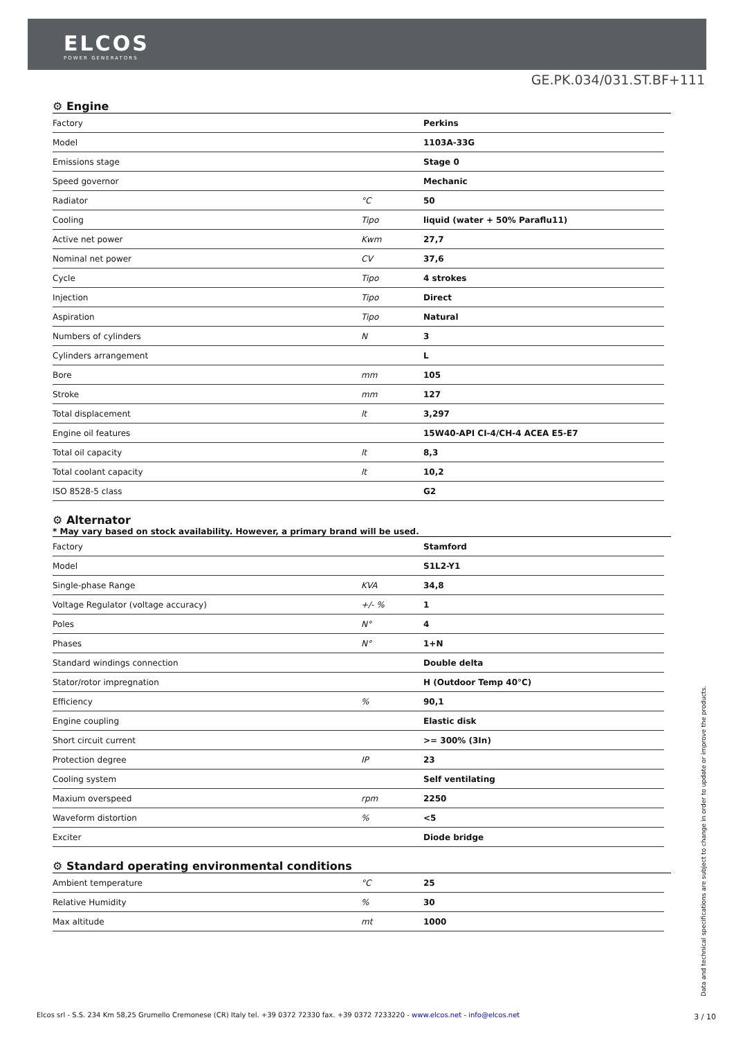ELCOS
POWER GENERATORS
GE.PK.034/031.ST.BF+111
⚙ Engine
| Factory | | Perkins |
| Model | | 1103A-33G |
| Emissions stage | | Stage 0 |
| Speed governor | | Mechanic |
| Radiator | °C | 50 |
| Cooling | Tipo | liquid (water + 50% Paraflu11) |
| Active net power | Kwm | 27,7 |
| Nominal net power | CV | 37,6 |
| Cycle | Tipo | 4 strokes |
| Injection | Tipo | Direct |
| Aspiration | Tipo | Natural |
| Numbers of cylinders | N | 3 |
| Cylinders arrangement | | L |
| Bore | mm | 105 |
| Stroke | mm | 127 |
| Total displacement | lt | 3,297 |
| Engine oil features | | 15W40-API CI-4/CH-4 ACEA E5-E7 |
| Total oil capacity | lt | 8,3 |
| Total coolant capacity | lt | 10,2 |
| ISO 8528-5 class | | G2 |
⚙ Alternator
* May vary based on stock availability. However, a primary brand will be used.
| Factory | | Stamford |
| Model | | S1L2-Y1 |
| Single-phase Range | KVA | 34,8 |
| Voltage Regulator (voltage accuracy) | +/- % | 1 |
| Poles | N° | 4 |
| Phases | N° | 1+N |
| Standard windings connection | | Double delta |
| Stator/rotor impregnation | | H (Outdoor Temp 40°C) |
| Efficiency | % | 90,1 |
| Engine coupling | | Elastic disk |
| Short circuit current | | >= 300% (3In) |
| Protection degree | IP | 23 |
| Cooling system | | Self ventilating |
| Maxium overspeed | rpm | 2250 |
| Waveform distortion | % | <5 |
| Exciter | | Diode bridge |
⚙ Standard operating environmental conditions
| Ambient temperature | °C | 25 |
| Relative Humidity | % | 30 |
| Max altitude | mt | 1000 |
Data and technical specifications are subject to change in order to update or improve the products.
Elcos srl - S.S. 234 Km 58,25 Grumello Cremonese (CR) Italy tel. +39 0372 72330 fax. +39 0372 7233220 - www.elcos.net - info@elcos.net
3 / 10